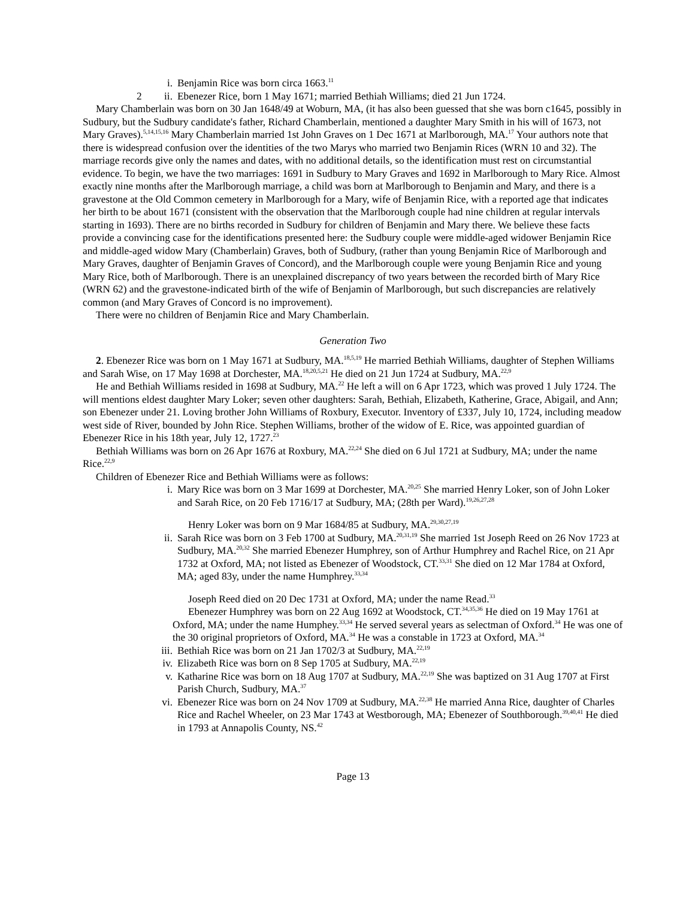i. Benjamin Rice was born circa 1663.<sup>11</sup>
2 ii. Ebenezer Rice, born 1 May 1671; married Bethiah Williams; died 21 Jun 1724.
Mary Chamberlain was born on 30 Jan 1648/49 at Woburn, MA, (it has also been guessed that she was born c1645, possibly in Sudbury, but the Sudbury candidate's father, Richard Chamberlain, mentioned a daughter Mary Smith in his will of 1673, not Mary Graves).<sup>5,14,15,16</sup> Mary Chamberlain married 1st John Graves on 1 Dec 1671 at Marlborough, MA.<sup>17</sup> Your authors note that there is widespread confusion over the identities of the two Marys who married two Benjamin Rices (WRN 10 and 32). The marriage records give only the names and dates, with no additional details, so the identification must rest on circumstantial evidence. To begin, we have the two marriages: 1691 in Sudbury to Mary Graves and 1692 in Marlborough to Mary Rice. Almost exactly nine months after the Marlborough marriage, a child was born at Marlborough to Benjamin and Mary, and there is a gravestone at the Old Common cemetery in Marlborough for a Mary, wife of Benjamin Rice, with a reported age that indicates her birth to be about 1671 (consistent with the observation that the Marlborough couple had nine children at regular intervals starting in 1693). There are no births recorded in Sudbury for children of Benjamin and Mary there. We believe these facts provide a convincing case for the identifications presented here: the Sudbury couple were middle-aged widower Benjamin Rice and middle-aged widow Mary (Chamberlain) Graves, both of Sudbury, (rather than young Benjamin Rice of Marlborough and Mary Graves, daughter of Benjamin Graves of Concord), and the Marlborough couple were young Benjamin Rice and young Mary Rice, both of Marlborough. There is an unexplained discrepancy of two years between the recorded birth of Mary Rice (WRN 62) and the gravestone-indicated birth of the wife of Benjamin of Marlborough, but such discrepancies are relatively common (and Mary Graves of Concord is no improvement).
There were no children of Benjamin Rice and Mary Chamberlain.
Generation Two
2. Ebenezer Rice was born on 1 May 1671 at Sudbury, MA.<sup>18,5,19</sup> He married Bethiah Williams, daughter of Stephen Williams and Sarah Wise, on 17 May 1698 at Dorchester, MA.<sup>18,20,5,21</sup> He died on 21 Jun 1724 at Sudbury, MA.<sup>22,9</sup>
He and Bethiah Williams resided in 1698 at Sudbury, MA.<sup>22</sup> He left a will on 6 Apr 1723, which was proved 1 July 1724. The will mentions eldest daughter Mary Loker; seven other daughters: Sarah, Bethiah, Elizabeth, Katherine, Grace, Abigail, and Ann; son Ebenezer under 21. Loving brother John Williams of Roxbury, Executor. Inventory of £337, July 10, 1724, including meadow west side of River, bounded by John Rice. Stephen Williams, brother of the widow of E. Rice, was appointed guardian of Ebenezer Rice in his 18th year, July 12, 1727.<sup>23</sup>
Bethiah Williams was born on 26 Apr 1676 at Roxbury, MA.<sup>22,24</sup> She died on 6 Jul 1721 at Sudbury, MA; under the name Rice.<sup>22,9</sup>
Children of Ebenezer Rice and Bethiah Williams were as follows:
i. Mary Rice was born on 3 Mar 1699 at Dorchester, MA.<sup>20,25</sup> She married Henry Loker, son of John Loker and Sarah Rice, on 20 Feb 1716/17 at Sudbury, MA; (28th per Ward).<sup>19,26,27,28</sup>
Henry Loker was born on 9 Mar 1684/85 at Sudbury, MA.<sup>29,30,27,19</sup>
ii. Sarah Rice was born on 3 Feb 1700 at Sudbury, MA.<sup>20,31,19</sup> She married 1st Joseph Reed on 26 Nov 1723 at Sudbury, MA.<sup>20,32</sup> She married Ebenezer Humphrey, son of Arthur Humphrey and Rachel Rice, on 21 Apr 1732 at Oxford, MA; not listed as Ebenezer of Woodstock, CT.<sup>33,31</sup> She died on 12 Mar 1784 at Oxford, MA; aged 83y, under the name Humphrey.<sup>33,34</sup>
Joseph Reed died on 20 Dec 1731 at Oxford, MA; under the name Read.<sup>33</sup>
Ebenezer Humphrey was born on 22 Aug 1692 at Woodstock, CT.<sup>34,35,36</sup> He died on 19 May 1761 at Oxford, MA; under the name Humphey.<sup>33,34</sup> He served several years as selectman of Oxford.<sup>34</sup> He was one of the 30 original proprietors of Oxford, MA.<sup>34</sup> He was a constable in 1723 at Oxford, MA.<sup>34</sup>
iii. Bethiah Rice was born on 21 Jan 1702/3 at Sudbury, MA.<sup>22,19</sup>
iv. Elizabeth Rice was born on 8 Sep 1705 at Sudbury, MA.<sup>22,19</sup>
v. Katharine Rice was born on 18 Aug 1707 at Sudbury, MA.<sup>22,19</sup> She was baptized on 31 Aug 1707 at First Parish Church, Sudbury, MA.<sup>37</sup>
vi. Ebenezer Rice was born on 24 Nov 1709 at Sudbury, MA.<sup>22,38</sup> He married Anna Rice, daughter of Charles Rice and Rachel Wheeler, on 23 Mar 1743 at Westborough, MA; Ebenezer of Southborough.<sup>39,40,41</sup> He died in 1793 at Annapolis County, NS.<sup>42</sup>
Page 13